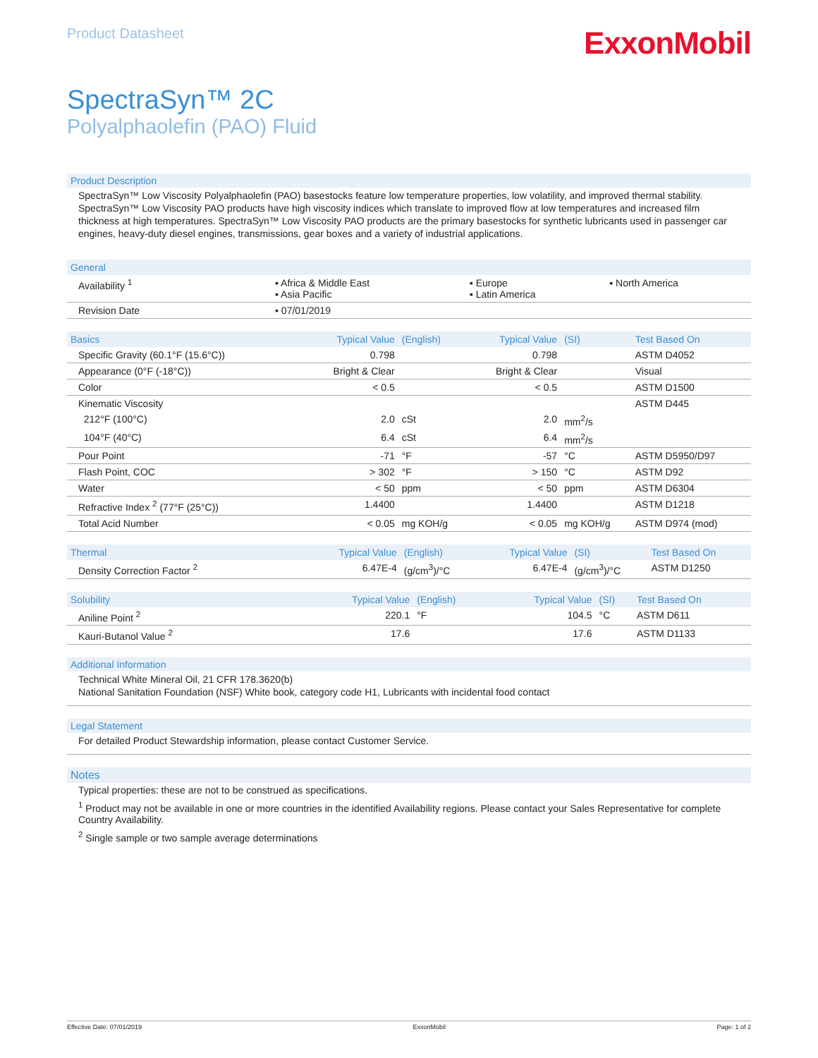Product Datasheet
ExxonMobil
SpectraSyn™ 2C
Polyalphaolefin (PAO) Fluid
Product Description
SpectraSyn™ Low Viscosity Polyalphaolefin (PAO) basestocks feature low temperature properties, low volatility, and improved thermal stability. SpectraSyn™ Low Viscosity PAO products have high viscosity indices which translate to improved flow at low temperatures and increased film thickness at high temperatures. SpectraSyn™ Low Viscosity PAO products are the primary basestocks for synthetic lubricants used in passenger car engines, heavy-duty diesel engines, transmissions, gear boxes and a variety of industrial applications.
| General | | | |
| --- | --- | --- | --- |
| Availability <sup>1</sup> | ▪ Africa & Middle East ▪ Asia Pacific | ▪ Europe ▪ Latin America | ▪ North America |
| Revision Date | ▪ 07/01/2019 | | |
| Basics | Typical Value | (English) | Typical Value | (SI) | Test Based On |
| --- | --- | --- | --- | --- | --- |
| Specific Gravity (60.1°F (15.6°C)) | 0.798 | | 0.798 | | ASTM D4052 |
| Appearance (0°F (-18°C)) | Bright & Clear | | Bright & Clear | | Visual |
| Color | < 0.5 | | < 0.5 | | ASTM D1500 |
| Kinematic Viscosity | | | | | ASTM D445 |
| 212°F (100°C) | 2.0 | cSt | 2.0 | mm<sup>2</sup>/s | |
| 104°F (40°C) | 6.4 | cSt | 6.4 | mm<sup>2</sup>/s | |
| Pour Point | -71 | °F | -57 | °C | ASTM D5950/D97 |
| Flash Point, COC | > 302 | °F | > 150 | °C | ASTM D92 |
| Water | < 50 | ppm | < 50 | ppm | ASTM D6304 |
| Refractive Index <sup>2</sup> (77°F (25°C)) | 1.4400 | | 1.4400 | | ASTM D1218 |
| Total Acid Number | < 0.05 | mg KOH/g | < 0.05 | mg KOH/g | ASTM D974 (mod) |
| Thermal | Typical Value | (English) | Typical Value | (SI) | Test Based On |
| --- | --- | --- | --- | --- | --- |
| Density Correction Factor <sup>2</sup> | 6.47E-4 | (g/cm<sup>3</sup>)/°C | 6.47E-4 | (g/cm<sup>3</sup>)/°C | ASTM D1250 |
| Solubility | Typical Value | (English) | Typical Value | (SI) | Test Based On |
| --- | --- | --- | --- | --- | --- |
| Aniline Point <sup>2</sup> | 220.1 | °F | 104.5 | °C | ASTM D611 |
| Kauri-Butanol Value <sup>2</sup> | 17.6 | | 17.6 | | ASTM D1133 |
Additional Information
Technical White Mineral Oil, 21 CFR 178.3620(b)
National Sanitation Foundation (NSF) White book, category code H1, Lubricants with incidental food contact
Legal Statement
For detailed Product Stewardship information, please contact Customer Service.
Notes
Typical properties: these are not to be construed as specifications.
<sup>1</sup> Product may not be available in one or more countries in the identified Availability regions. Please contact your Sales Representative for complete Country Availability.
<sup>2</sup> Single sample or two sample average determinations
Effective Date: 07/01/2019 ExxonMobil Page: 1 of 2